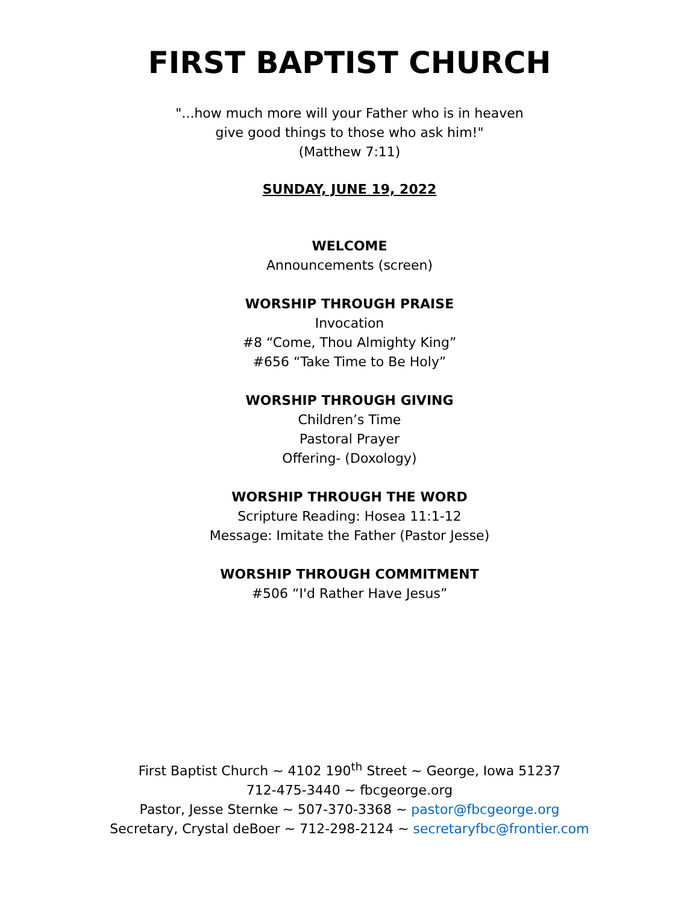FIRST BAPTIST CHURCH
"...how much more will your Father who is in heaven
give good things to those who ask him!"
(Matthew 7:11)
SUNDAY, JUNE 19, 2022
WELCOME
Announcements (screen)
WORSHIP THROUGH PRAISE
Invocation
#8 “Come, Thou Almighty King”
#656 “Take Time to Be Holy”
WORSHIP THROUGH GIVING
Children’s Time
Pastoral Prayer
Offering- (Doxology)
WORSHIP THROUGH THE WORD
Scripture Reading: Hosea 11:1-12
Message: Imitate the Father (Pastor Jesse)
WORSHIP THROUGH COMMITMENT
#506 “I'd Rather Have Jesus”
First Baptist Church ~ 4102 190<sup>th</sup> Street ~ George, Iowa 51237
712-475-3440 ~ fbcgeorge.org
Pastor, Jesse Sternke ~ 507-370-3368 ~ pastor@fbcgeorge.org
Secretary, Crystal deBoer ~ 712-298-2124 ~ secretaryfbc@frontier.com